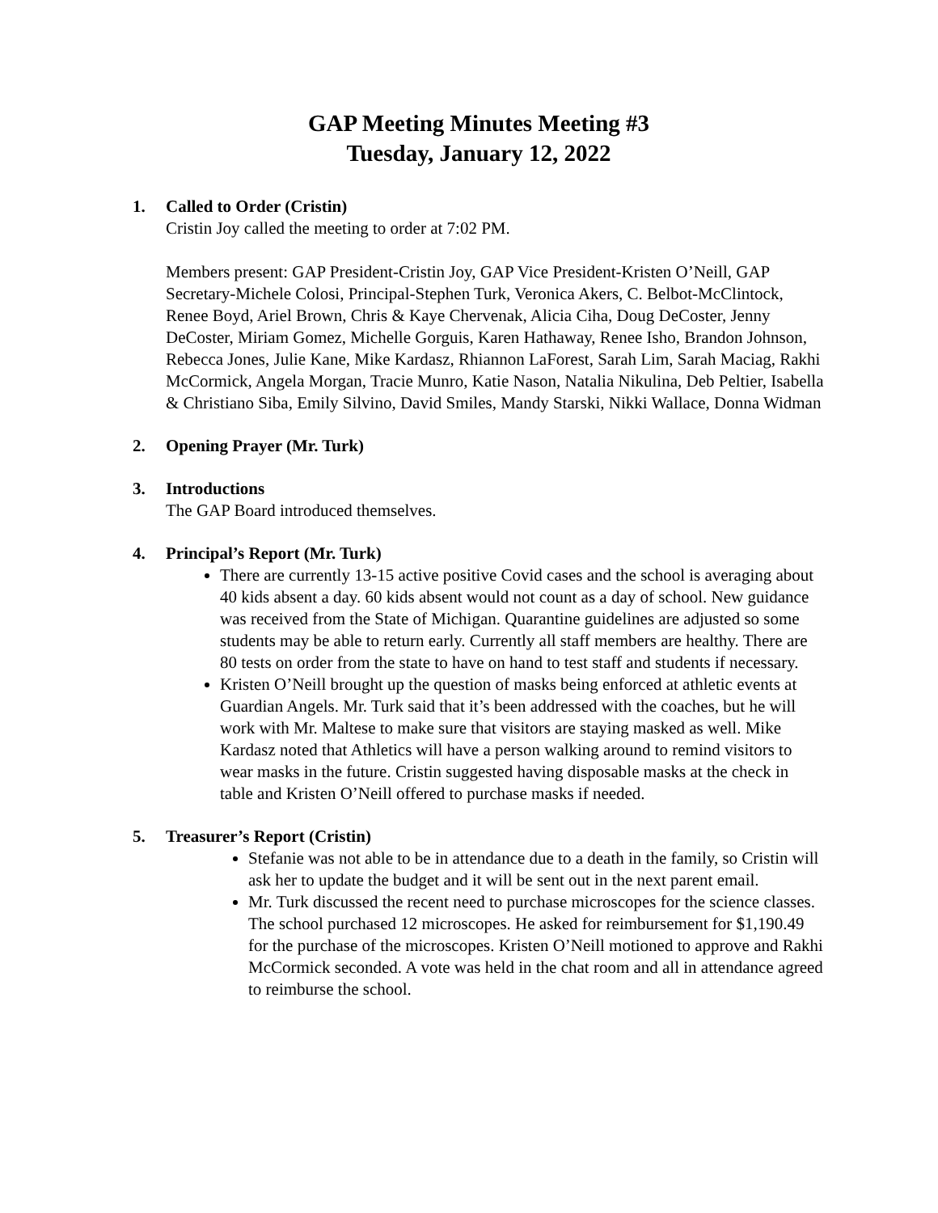GAP Meeting Minutes Meeting #3
Tuesday, January 12, 2022
1. Called to Order (Cristin)
Cristin Joy called the meeting to order at 7:02 PM.
Members present: GAP President-Cristin Joy, GAP Vice President-Kristen O’Neill, GAP Secretary-Michele Colosi, Principal-Stephen Turk, Veronica Akers, C. Belbot-McClintock, Renee Boyd, Ariel Brown, Chris & Kaye Chervenak, Alicia Ciha, Doug DeCoster, Jenny DeCoster, Miriam Gomez, Michelle Gorguis, Karen Hathaway, Renee Isho, Brandon Johnson, Rebecca Jones, Julie Kane, Mike Kardasz, Rhiannon LaForest, Sarah Lim, Sarah Maciag, Rakhi McCormick, Angela Morgan, Tracie Munro, Katie Nason, Natalia Nikulina, Deb Peltier, Isabella & Christiano Siba, Emily Silvino, David Smiles, Mandy Starski, Nikki Wallace, Donna Widman
2. Opening Prayer (Mr. Turk)
3. Introductions
The GAP Board introduced themselves.
4. Principal’s Report (Mr. Turk)
There are currently 13-15 active positive Covid cases and the school is averaging about 40 kids absent a day. 60 kids absent would not count as a day of school. New guidance was received from the State of Michigan. Quarantine guidelines are adjusted so some students may be able to return early. Currently all staff members are healthy. There are 80 tests on order from the state to have on hand to test staff and students if necessary.
Kristen O’Neill brought up the question of masks being enforced at athletic events at Guardian Angels. Mr. Turk said that it’s been addressed with the coaches, but he will work with Mr. Maltese to make sure that visitors are staying masked as well. Mike Kardasz noted that Athletics will have a person walking around to remind visitors to wear masks in the future. Cristin suggested having disposable masks at the check in table and Kristen O’Neill offered to purchase masks if needed.
5. Treasurer’s Report (Cristin)
Stefanie was not able to be in attendance due to a death in the family, so Cristin will ask her to update the budget and it will be sent out in the next parent email.
Mr. Turk discussed the recent need to purchase microscopes for the science classes. The school purchased 12 microscopes. He asked for reimbursement for $1,190.49 for the purchase of the microscopes. Kristen O’Neill motioned to approve and Rakhi McCormick seconded. A vote was held in the chat room and all in attendance agreed to reimburse the school.